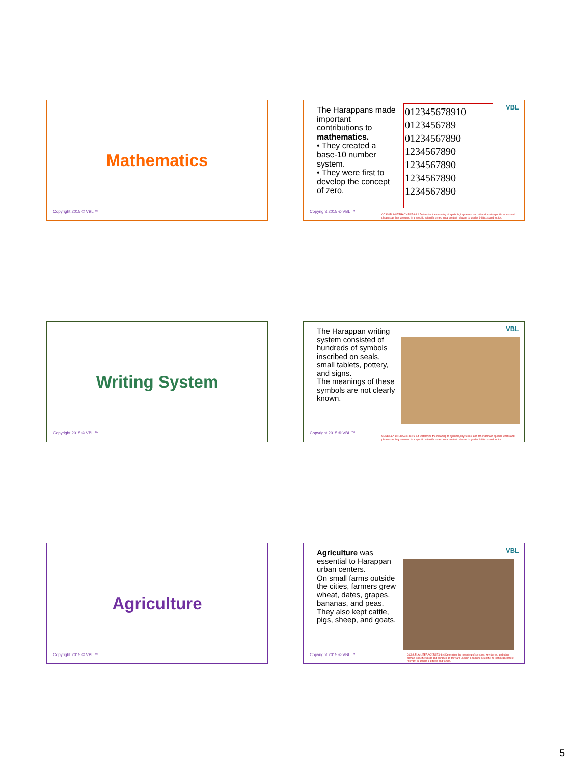Mathematics
Copyright 2015 © VBL ™
The Harappans made important contributions to mathematics.
• They created a base-10 number system.
• They were first to develop the concept of zero.
012345678910
0123456789
01234567890
1234567890
1234567890
1234567890
1234567890
VBL
Copyright 2015 © VBL ™
CCSS.ELA-LITERACY.RST.6-8.4 Determine the meaning of symbols, key terms, and other domain-specific words and phrases as they are used in a specific scientific or technical context relevant to grades 6-8 texts and topics.
Writing System
Copyright 2015 © VBL ™
The Harappan writing system consisted of hundreds of symbols inscribed on seals, small tablets, pottery, and signs.
The meanings of these symbols are not clearly known.
VBL
Copyright 2015 © VBL ™
CCSS.ELA-LITERACY.RST.6-8.4 Determine the meaning of symbols, key terms, and other domain-specific words and phrases as they are used in a specific scientific or technical context relevant to grades 6-8 texts and topics.
Agriculture
Copyright 2015 © VBL ™
Agriculture was essential to Harappan urban centers.
On small farms outside the cities, farmers grew wheat, dates, grapes, bananas, and peas.
They also kept cattle, pigs, sheep, and goats.
VBL
Copyright 2015 © VBL ™
CCSS.ELA-LITERACY.RST.6-8.4 Determine the meaning of symbols, key terms, and other domain-specific words and phrases as they are used in a specific scientific or technical context relevant to grades 6-8 texts and topics.
5